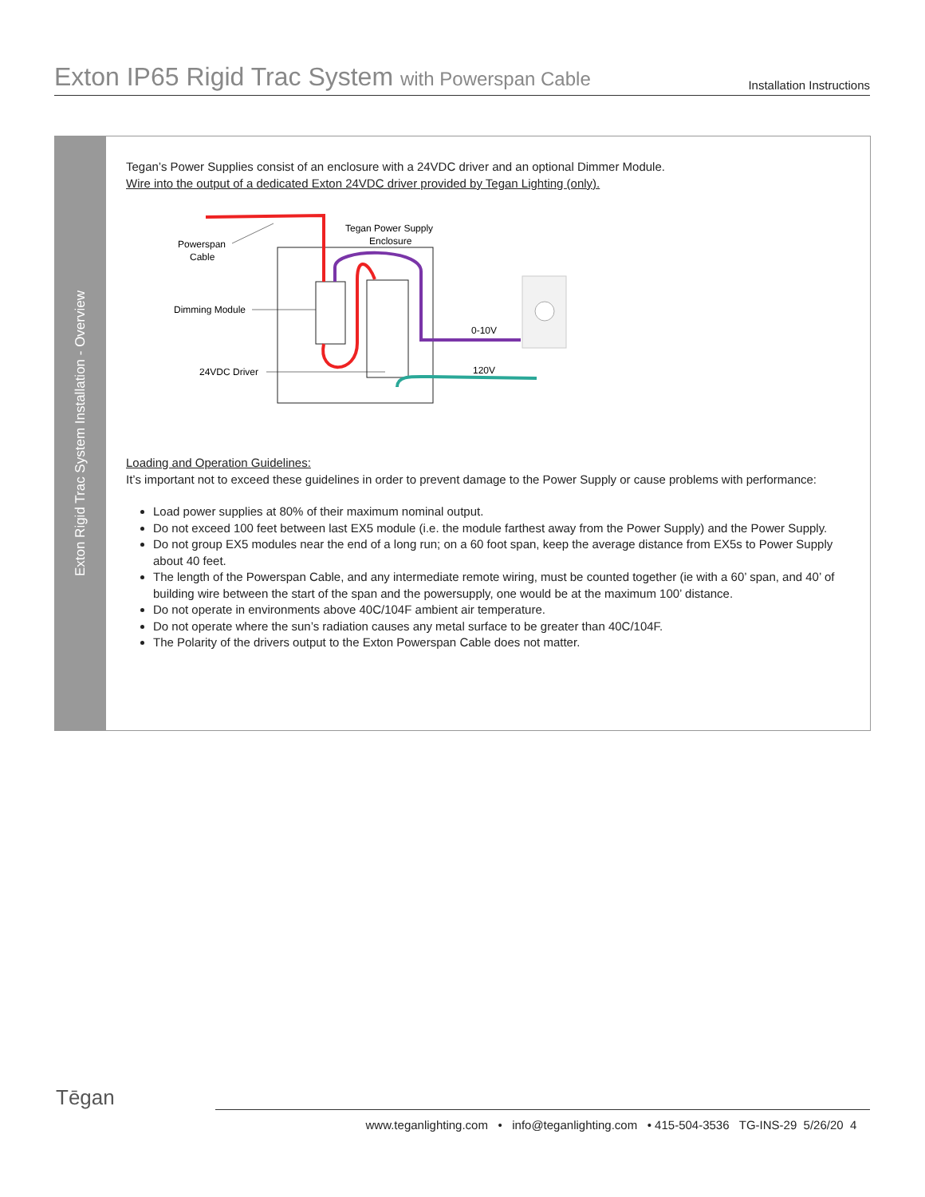Exton IP65 Rigid Trac System with Powerspan Cable
Installation Instructions
Exton Rigid Trac System Installation - Overview
Tegan’s Power Supplies consist of an enclosure with a 24VDC driver and an optional Dimmer Module.
Wire into the output of a dedicated Exton 24VDC driver provided by Tegan Lighting (only).
Tegan Power Supply
Enclosure
Powerspan
Cable
Dimming Module
24VDC Driver
0-10V
120V
Loading and Operation Guidelines:
It’s important not to exceed these guidelines in order to prevent damage to the Power Supply or cause problems with performance:
Load power supplies at 80% of their maximum nominal output.
Do not exceed 100 feet between last EX5 module (i.e. the module farthest away from the Power Supply) and the Power Supply.
Do not group EX5 modules near the end of a long run; on a 60 foot span, keep the average distance from EX5s to Power Supply about 40 feet.
The length of the Powerspan Cable, and any intermediate remote wiring, must be counted together (ie with a 60’ span, and 40’ of building wire between the start of the span and the powersupply, one would be at the maximum 100’ distance.
Do not operate in environments above 40C/104F ambient air temperature.
Do not operate where the sun’s radiation causes any metal surface to be greater than 40C/104F.
The Polarity of the drivers output to the Exton Powerspan Cable does not matter.
Tēgan
www.teganlighting.com • info@teganlighting.com • 415-504-3536 TG-INS-29 5/26/20 4